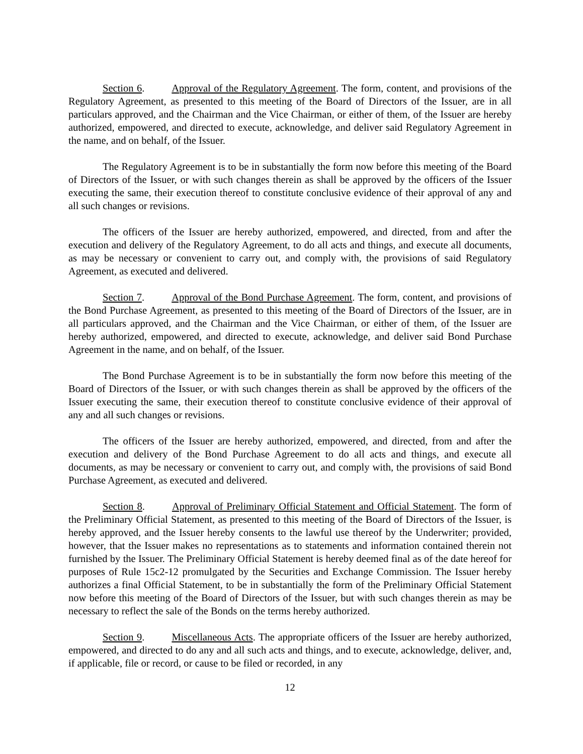Section 6. Approval of the Regulatory Agreement. The form, content, and provisions of the Regulatory Agreement, as presented to this meeting of the Board of Directors of the Issuer, are in all particulars approved, and the Chairman and the Vice Chairman, or either of them, of the Issuer are hereby authorized, empowered, and directed to execute, acknowledge, and deliver said Regulatory Agreement in the name, and on behalf, of the Issuer.
The Regulatory Agreement is to be in substantially the form now before this meeting of the Board of Directors of the Issuer, or with such changes therein as shall be approved by the officers of the Issuer executing the same, their execution thereof to constitute conclusive evidence of their approval of any and all such changes or revisions.
The officers of the Issuer are hereby authorized, empowered, and directed, from and after the execution and delivery of the Regulatory Agreement, to do all acts and things, and execute all documents, as may be necessary or convenient to carry out, and comply with, the provisions of said Regulatory Agreement, as executed and delivered.
Section 7. Approval of the Bond Purchase Agreement. The form, content, and provisions of the Bond Purchase Agreement, as presented to this meeting of the Board of Directors of the Issuer, are in all particulars approved, and the Chairman and the Vice Chairman, or either of them, of the Issuer are hereby authorized, empowered, and directed to execute, acknowledge, and deliver said Bond Purchase Agreement in the name, and on behalf, of the Issuer.
The Bond Purchase Agreement is to be in substantially the form now before this meeting of the Board of Directors of the Issuer, or with such changes therein as shall be approved by the officers of the Issuer executing the same, their execution thereof to constitute conclusive evidence of their approval of any and all such changes or revisions.
The officers of the Issuer are hereby authorized, empowered, and directed, from and after the execution and delivery of the Bond Purchase Agreement to do all acts and things, and execute all documents, as may be necessary or convenient to carry out, and comply with, the provisions of said Bond Purchase Agreement, as executed and delivered.
Section 8. Approval of Preliminary Official Statement and Official Statement. The form of the Preliminary Official Statement, as presented to this meeting of the Board of Directors of the Issuer, is hereby approved, and the Issuer hereby consents to the lawful use thereof by the Underwriter; provided, however, that the Issuer makes no representations as to statements and information contained therein not furnished by the Issuer. The Preliminary Official Statement is hereby deemed final as of the date hereof for purposes of Rule 15c2-12 promulgated by the Securities and Exchange Commission. The Issuer hereby authorizes a final Official Statement, to be in substantially the form of the Preliminary Official Statement now before this meeting of the Board of Directors of the Issuer, but with such changes therein as may be necessary to reflect the sale of the Bonds on the terms hereby authorized.
Section 9. Miscellaneous Acts. The appropriate officers of the Issuer are hereby authorized, empowered, and directed to do any and all such acts and things, and to execute, acknowledge, deliver, and, if applicable, file or record, or cause to be filed or recorded, in any
12